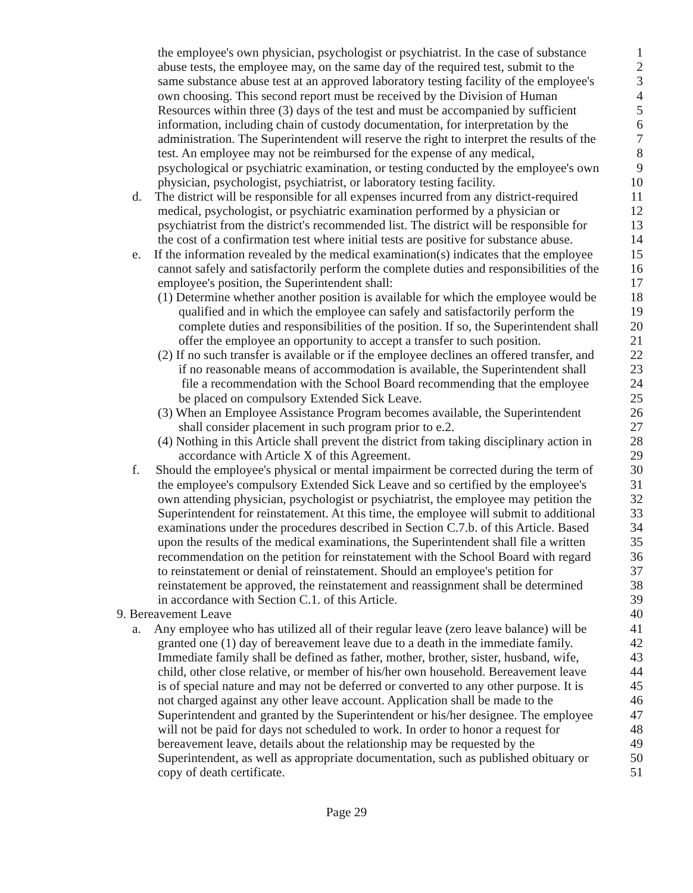the employee's own physician, psychologist or psychiatrist. In the case of substance 1
abuse tests, the employee may, on the same day of the required test, submit to the 2
same substance abuse test at an approved laboratory testing facility of the employee's 3
own choosing. This second report must be received by the Division of Human 4
Resources within three (3) days of the test and must be accompanied by sufficient 5
information, including chain of custody documentation, for interpretation by the 6
administration. The Superintendent will reserve the right to interpret the results of the 7
test. An employee may not be reimbursed for the expense of any medical, 8
psychological or psychiatric examination, or testing conducted by the employee's own 9
physician, psychologist, psychiatrist, or laboratory testing facility. 10
d. The district will be responsible for all expenses incurred from any district-required 11
medical, psychologist, or psychiatric examination performed by a physician or 12
psychiatrist from the district's recommended list. The district will be responsible for 13
the cost of a confirmation test where initial tests are positive for substance abuse. 14
e. If the information revealed by the medical examination(s) indicates that the employee 15
cannot safely and satisfactorily perform the complete duties and responsibilities of the 16
employee's position, the Superintendent shall: 17
(1) Determine whether another position is available for which the employee would be 18
qualified and in which the employee can safely and satisfactorily perform the 19
complete duties and responsibilities of the position. If so, the Superintendent shall 20
offer the employee an opportunity to accept a transfer to such position. 21
(2) If no such transfer is available or if the employee declines an offered transfer, and 22
if no reasonable means of accommodation is available, the Superintendent shall 23
file a recommendation with the School Board recommending that the employee 24
be placed on compulsory Extended Sick Leave. 25
(3) When an Employee Assistance Program becomes available, the Superintendent 26
shall consider placement in such program prior to e.2. 27
(4) Nothing in this Article shall prevent the district from taking disciplinary action in 28
accordance with Article X of this Agreement. 29
f. Should the employee's physical or mental impairment be corrected during the term of 30
the employee's compulsory Extended Sick Leave and so certified by the employee's 31
own attending physician, psychologist or psychiatrist, the employee may petition the 32
Superintendent for reinstatement. At this time, the employee will submit to additional 33
examinations under the procedures described in Section C.7.b. of this Article. Based 34
upon the results of the medical examinations, the Superintendent shall file a written 35
recommendation on the petition for reinstatement with the School Board with regard 36
to reinstatement or denial of reinstatement. Should an employee's petition for 37
reinstatement be approved, the reinstatement and reassignment shall be determined 38
in accordance with Section C.1. of this Article. 39
9. Bereavement Leave 40
a. Any employee who has utilized all of their regular leave (zero leave balance) will be 41
granted one (1) day of bereavement leave due to a death in the immediate family. 42
Immediate family shall be defined as father, mother, brother, sister, husband, wife, 43
child, other close relative, or member of his/her own household. Bereavement leave 44
is of special nature and may not be deferred or converted to any other purpose. It is 45
not charged against any other leave account. Application shall be made to the 46
Superintendent and granted by the Superintendent or his/her designee. The employee 47
will not be paid for days not scheduled to work. In order to honor a request for 48
bereavement leave, details about the relationship may be requested by the 49
Superintendent, as well as appropriate documentation, such as published obituary or 50
copy of death certificate. 51
Page 29